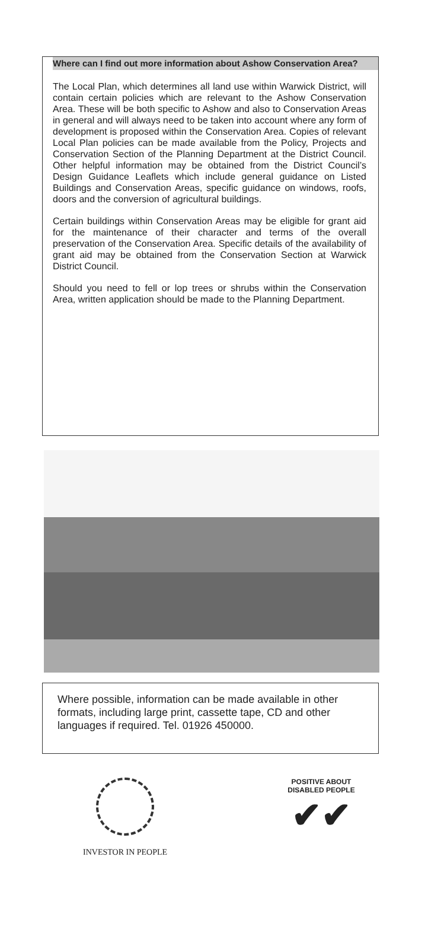Where can I find out more information about Ashow Conservation Area?
The Local Plan, which determines all land use within Warwick District, will contain certain policies which are relevant to the Ashow Conservation Area. These will be both specific to Ashow and also to Conservation Areas in general and will always need to be taken into account where any form of development is proposed within the Conservation Area. Copies of relevant Local Plan policies can be made available from the Policy, Projects and Conservation Section of the Planning Department at the District Council. Other helpful information may be obtained from the District Council’s Design Guidance Leaflets which include general guidance on Listed Buildings and Conservation Areas, specific guidance on windows, roofs, doors and the conversion of agricultural buildings.
Certain buildings within Conservation Areas may be eligible for grant aid for the maintenance of their character and terms of the overall preservation of the Conservation Area. Specific details of the availability of grant aid may be obtained from the Conservation Section at Warwick District Council.
Should you need to fell or lop trees or shrubs within the Conservation Area, written application should be made to the Planning Department.
Where possible, information can be made available in other formats, including large print, cassette tape, CD and other languages if required. Tel. 01926 450000.
INVESTOR IN PEOPLE
POSITIVE ABOUT DISABLED PEOPLE
✔✔